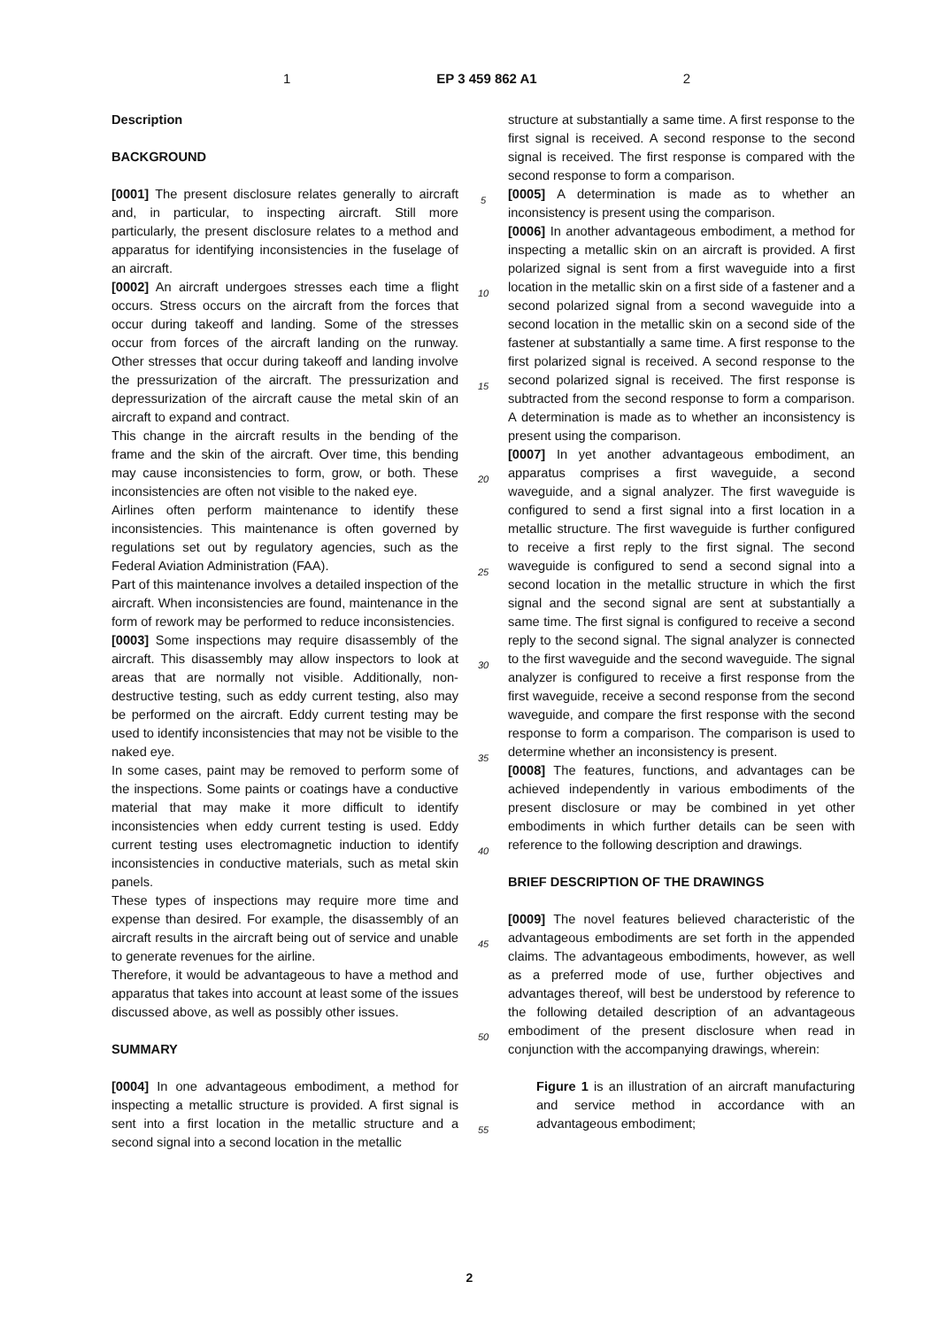1 EP 3 459 862 A1 2
Description
BACKGROUND
[0001] The present disclosure relates generally to aircraft and, in particular, to inspecting aircraft. Still more particularly, the present disclosure relates to a method and apparatus for identifying inconsistencies in the fuselage of an aircraft.
[0002] An aircraft undergoes stresses each time a flight occurs. Stress occurs on the aircraft from the forces that occur during takeoff and landing. Some of the stresses occur from forces of the aircraft landing on the runway. Other stresses that occur during takeoff and landing involve the pressurization of the aircraft. The pressurization and depressurization of the aircraft cause the metal skin of an aircraft to expand and contract.
This change in the aircraft results in the bending of the frame and the skin of the aircraft. Over time, this bending may cause inconsistencies to form, grow, or both. These inconsistencies are often not visible to the naked eye.
Airlines often perform maintenance to identify these inconsistencies. This maintenance is often governed by regulations set out by regulatory agencies, such as the Federal Aviation Administration (FAA).
Part of this maintenance involves a detailed inspection of the aircraft. When inconsistencies are found, maintenance in the form of rework may be performed to reduce inconsistencies.
[0003] Some inspections may require disassembly of the aircraft. This disassembly may allow inspectors to look at areas that are normally not visible. Additionally, non-destructive testing, such as eddy current testing, also may be performed on the aircraft. Eddy current testing may be used to identify inconsistencies that may not be visible to the naked eye.
In some cases, paint may be removed to perform some of the inspections. Some paints or coatings have a conductive material that may make it more difficult to identify inconsistencies when eddy current testing is used. Eddy current testing uses electromagnetic induction to identify inconsistencies in conductive materials, such as metal skin panels.
These types of inspections may require more time and expense than desired. For example, the disassembly of an aircraft results in the aircraft being out of service and unable to generate revenues for the airline.
Therefore, it would be advantageous to have a method and apparatus that takes into account at least some of the issues discussed above, as well as possibly other issues.
SUMMARY
[0004] In one advantageous embodiment, a method for inspecting a metallic structure is provided. A first signal is sent into a first location in the metallic structure and a second signal into a second location in the metallic
5
10
15
20
25
30
35
40
45
50
55
structure at substantially a same time. A first response to the first signal is received. A second response to the second signal is received. The first response is compared with the second response to form a comparison.
[0005] A determination is made as to whether an inconsistency is present using the comparison.
[0006] In another advantageous embodiment, a method for inspecting a metallic skin on an aircraft is provided. A first polarized signal is sent from a first waveguide into a first location in the metallic skin on a first side of a fastener and a second polarized signal from a second waveguide into a second location in the metallic skin on a second side of the fastener at substantially a same time. A first response to the first polarized signal is received. A second response to the second polarized signal is received. The first response is subtracted from the second response to form a comparison. A determination is made as to whether an inconsistency is present using the comparison.
[0007] In yet another advantageous embodiment, an apparatus comprises a first waveguide, a second waveguide, and a signal analyzer. The first waveguide is configured to send a first signal into a first location in a metallic structure. The first waveguide is further configured to receive a first reply to the first signal. The second waveguide is configured to send a second signal into a second location in the metallic structure in which the first signal and the second signal are sent at substantially a same time. The first signal is configured to receive a second reply to the second signal. The signal analyzer is connected to the first waveguide and the second waveguide. The signal analyzer is configured to receive a first response from the first waveguide, receive a second response from the second waveguide, and compare the first response with the second response to form a comparison. The comparison is used to determine whether an inconsistency is present.
[0008] The features, functions, and advantages can be achieved independently in various embodiments of the present disclosure or may be combined in yet other embodiments in which further details can be seen with reference to the following description and drawings.
BRIEF DESCRIPTION OF THE DRAWINGS
[0009] The novel features believed characteristic of the advantageous embodiments are set forth in the appended claims. The advantageous embodiments, however, as well as a preferred mode of use, further objectives and advantages thereof, will best be understood by reference to the following detailed description of an advantageous embodiment of the present disclosure when read in conjunction with the accompanying drawings, wherein:
Figure 1 is an illustration of an aircraft manufacturing and service method in accordance with an advantageous embodiment;
2